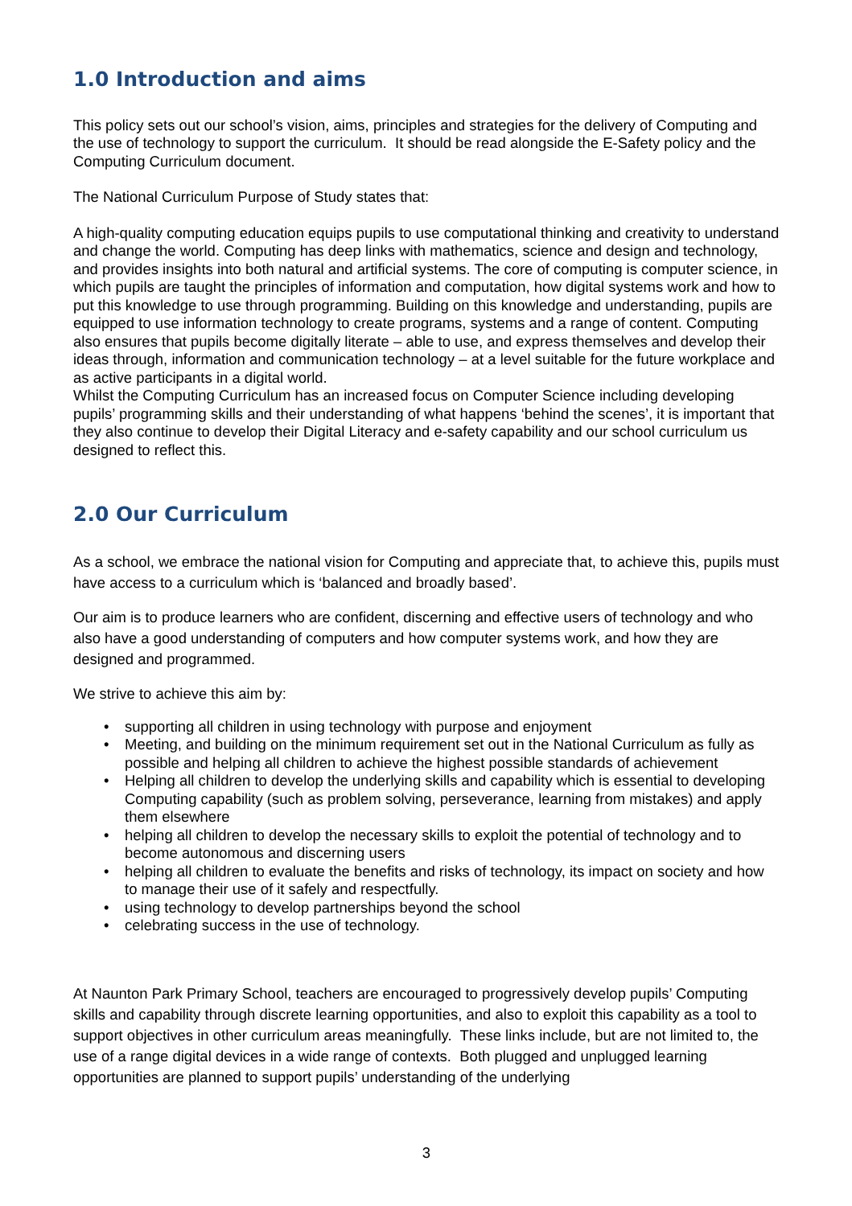1.0 Introduction and aims
This policy sets out our school’s vision, aims, principles and strategies for the delivery of Computing and the use of technology to support the curriculum. It should be read alongside the E-Safety policy and the Computing Curriculum document.
The National Curriculum Purpose of Study states that:
A high-quality computing education equips pupils to use computational thinking and creativity to understand and change the world. Computing has deep links with mathematics, science and design and technology, and provides insights into both natural and artificial systems. The core of computing is computer science, in which pupils are taught the principles of information and computation, how digital systems work and how to put this knowledge to use through programming. Building on this knowledge and understanding, pupils are equipped to use information technology to create programs, systems and a range of content. Computing also ensures that pupils become digitally literate – able to use, and express themselves and develop their ideas through, information and communication technology – at a level suitable for the future workplace and as active participants in a digital world.
Whilst the Computing Curriculum has an increased focus on Computer Science including developing pupils’ programming skills and their understanding of what happens ‘behind the scenes’, it is important that they also continue to develop their Digital Literacy and e-safety capability and our school curriculum us designed to reflect this.
2.0 Our Curriculum
As a school, we embrace the national vision for Computing and appreciate that, to achieve this, pupils must have access to a curriculum which is ‘balanced and broadly based’.
Our aim is to produce learners who are confident, discerning and effective users of technology and who also have a good understanding of computers and how computer systems work, and how they are designed and programmed.
We strive to achieve this aim by:
• supporting all children in using technology with purpose and enjoyment
• Meeting, and building on the minimum requirement set out in the National Curriculum as fully as possible and helping all children to achieve the highest possible standards of achievement
• Helping all children to develop the underlying skills and capability which is essential to developing Computing capability (such as problem solving, perseverance, learning from mistakes) and apply them elsewhere
• helping all children to develop the necessary skills to exploit the potential of technology and to become autonomous and discerning users
• helping all children to evaluate the benefits and risks of technology, its impact on society and how to manage their use of it safely and respectfully.
• using technology to develop partnerships beyond the school
• celebrating success in the use of technology.
At Naunton Park Primary School, teachers are encouraged to progressively develop pupils’ Computing skills and capability through discrete learning opportunities, and also to exploit this capability as a tool to support objectives in other curriculum areas meaningfully. These links include, but are not limited to, the use of a range digital devices in a wide range of contexts. Both plugged and unplugged learning opportunities are planned to support pupils’ understanding of the underlying
3